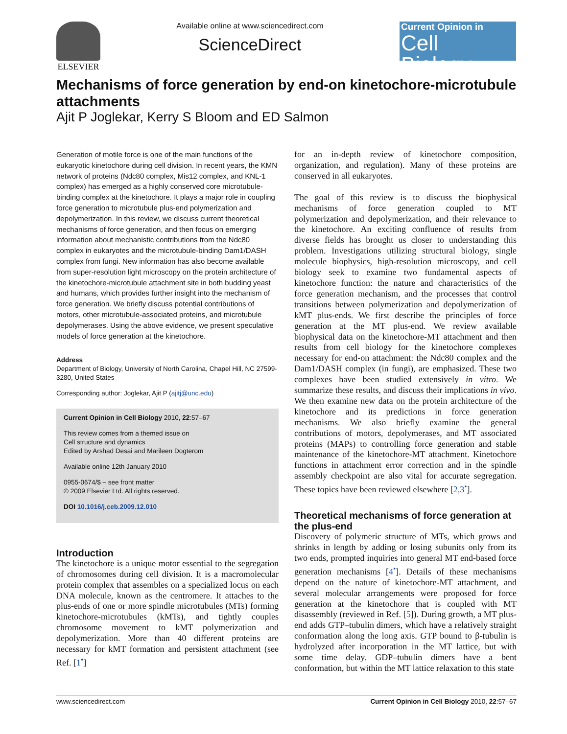ELSEVIER Available online at www.sciencedirect.com
ScienceDirect
Current Opinion in
Cell Biology
Mechanisms of force generation by end-on kinetochore-microtubule attachments
Ajit P Joglekar, Kerry S Bloom and ED Salmon
Generation of motile force is one of the main functions of the eukaryotic kinetochore during cell division. In recent years, the KMN network of proteins (Ndc80 complex, Mis12 complex, and KNL-1 complex) has emerged as a highly conserved core microtubule-binding complex at the kinetochore. It plays a major role in coupling force generation to microtubule plus-end polymerization and depolymerization. In this review, we discuss current theoretical mechanisms of force generation, and then focus on emerging information about mechanistic contributions from the Ndc80 complex in eukaryotes and the microtubule-binding Dam1/DASH complex from fungi. New information has also become available from super-resolution light microscopy on the protein architecture of the kinetochore-microtubule attachment site in both budding yeast and humans, which provides further insight into the mechanism of force generation. We briefly discuss potential contributions of motors, other microtubule-associated proteins, and microtubule depolymerases. Using the above evidence, we present speculative models of force generation at the kinetochore.
Address
Department of Biology, University of North Carolina, Chapel Hill, NC 27599-3280, United States
Corresponding author: Joglekar, Ajit P (ajitj@unc.edu)
Current Opinion in Cell Biology 2010, 22:57–67
This review comes from a themed issue on
Cell structure and dynamics
Edited by Arshad Desai and Marileen Dogterom
Available online 12th January 2010
0955-0674/$ – see front matter
© 2009 Elsevier Ltd. All rights reserved.
DOI 10.1016/j.ceb.2009.12.010
Introduction
The kinetochore is a unique motor essential to the segregation of chromosomes during cell division. It is a macromolecular protein complex that assembles on a specialized locus on each DNA molecule, known as the centromere. It attaches to the plus-ends of one or more spindle microtubules (MTs) forming kinetochore-microtubules (kMTs), and tightly couples chromosome movement to kMT polymerization and depolymerization. More than 40 different proteins are necessary for kMT formation and persistent attachment (see Ref. [1<sup>•</sup>]
for an in-depth review of kinetochore composition, organization, and regulation). Many of these proteins are conserved in all eukaryotes.
The goal of this review is to discuss the biophysical mechanisms of force generation coupled to MT polymerization and depolymerization, and their relevance to the kinetochore. An exciting confluence of results from diverse fields has brought us closer to understanding this problem. Investigations utilizing structural biology, single molecule biophysics, high-resolution microscopy, and cell biology seek to examine two fundamental aspects of kinetochore function: the nature and characteristics of the force generation mechanism, and the processes that control transitions between polymerization and depolymerization of kMT plus-ends. We first describe the principles of force generation at the MT plus-end. We review available biophysical data on the kinetochore-MT attachment and then results from cell biology for the kinetochore complexes necessary for end-on attachment: the Ndc80 complex and the Dam1/DASH complex (in fungi), are emphasized. These two complexes have been studied extensively in vitro. We summarize these results, and discuss their implications in vivo. We then examine new data on the protein architecture of the kinetochore and its predictions in force generation mechanisms. We also briefly examine the general contributions of motors, depolymerases, and MT associated proteins (MAPs) to controlling force generation and stable maintenance of the kinetochore-MT attachment. Kinetochore functions in attachment error correction and in the spindle assembly checkpoint are also vital for accurate segregation. These topics have been reviewed elsewhere [2,3<sup>•</sup>].
Theoretical mechanisms of force generation at the plus-end
Discovery of polymeric structure of MTs, which grows and shrinks in length by adding or losing subunits only from its two ends, prompted inquiries into general MT end-based force generation mechanisms [4<sup>•</sup>]. Details of these mechanisms depend on the nature of kinetochore-MT attachment, and several molecular arrangements were proposed for force generation at the kinetochore that is coupled with MT disassembly (reviewed in Ref. [5]). During growth, a MT plus-end adds GTP–tubulin dimers, which have a relatively straight conformation along the long axis. GTP bound to β-tubulin is hydrolyzed after incorporation in the MT lattice, but with some time delay. GDP–tubulin dimers have a bent conformation, but within the MT lattice relaxation to this state
www.sciencedirect.com Current Opinion in Cell Biology 2010, 22:57–67